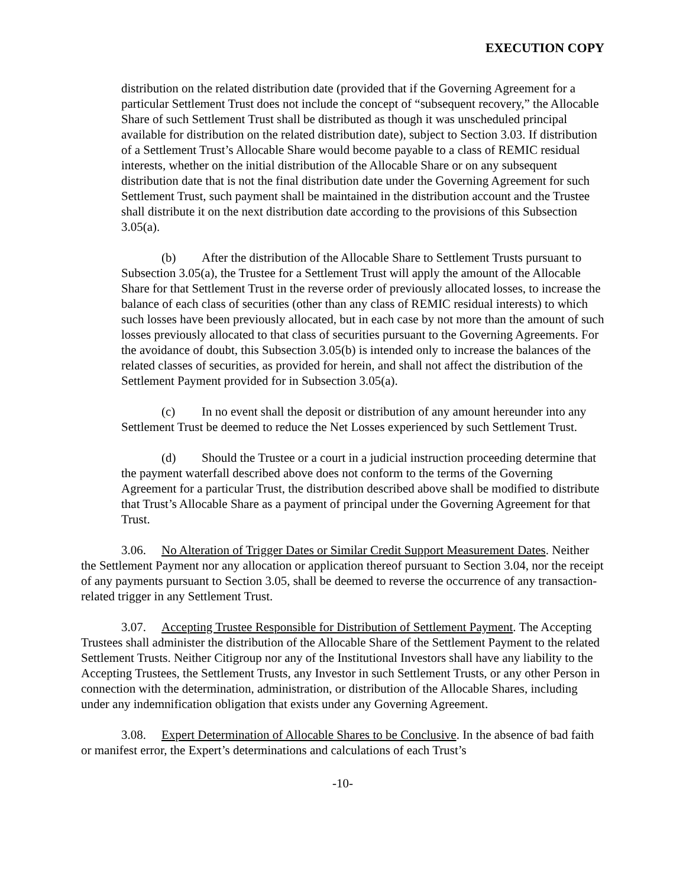EXECUTION COPY
distribution on the related distribution date (provided that if the Governing Agreement for a particular Settlement Trust does not include the concept of “subsequent recovery,” the Allocable Share of such Settlement Trust shall be distributed as though it was unscheduled principal available for distribution on the related distribution date), subject to Section 3.03. If distribution of a Settlement Trust’s Allocable Share would become payable to a class of REMIC residual interests, whether on the initial distribution of the Allocable Share or on any subsequent distribution date that is not the final distribution date under the Governing Agreement for such Settlement Trust, such payment shall be maintained in the distribution account and the Trustee shall distribute it on the next distribution date according to the provisions of this Subsection 3.05(a).
(b) After the distribution of the Allocable Share to Settlement Trusts pursuant to Subsection 3.05(a), the Trustee for a Settlement Trust will apply the amount of the Allocable Share for that Settlement Trust in the reverse order of previously allocated losses, to increase the balance of each class of securities (other than any class of REMIC residual interests) to which such losses have been previously allocated, but in each case by not more than the amount of such losses previously allocated to that class of securities pursuant to the Governing Agreements. For the avoidance of doubt, this Subsection 3.05(b) is intended only to increase the balances of the related classes of securities, as provided for herein, and shall not affect the distribution of the Settlement Payment provided for in Subsection 3.05(a).
(c) In no event shall the deposit or distribution of any amount hereunder into any Settlement Trust be deemed to reduce the Net Losses experienced by such Settlement Trust.
(d) Should the Trustee or a court in a judicial instruction proceeding determine that the payment waterfall described above does not conform to the terms of the Governing Agreement for a particular Trust, the distribution described above shall be modified to distribute that Trust’s Allocable Share as a payment of principal under the Governing Agreement for that Trust.
3.06. No Alteration of Trigger Dates or Similar Credit Support Measurement Dates. Neither the Settlement Payment nor any allocation or application thereof pursuant to Section 3.04, nor the receipt of any payments pursuant to Section 3.05, shall be deemed to reverse the occurrence of any transaction-related trigger in any Settlement Trust.
3.07. Accepting Trustee Responsible for Distribution of Settlement Payment. The Accepting Trustees shall administer the distribution of the Allocable Share of the Settlement Payment to the related Settlement Trusts. Neither Citigroup nor any of the Institutional Investors shall have any liability to the Accepting Trustees, the Settlement Trusts, any Investor in such Settlement Trusts, or any other Person in connection with the determination, administration, or distribution of the Allocable Shares, including under any indemnification obligation that exists under any Governing Agreement.
3.08. Expert Determination of Allocable Shares to be Conclusive. In the absence of bad faith or manifest error, the Expert’s determinations and calculations of each Trust’s
-10-